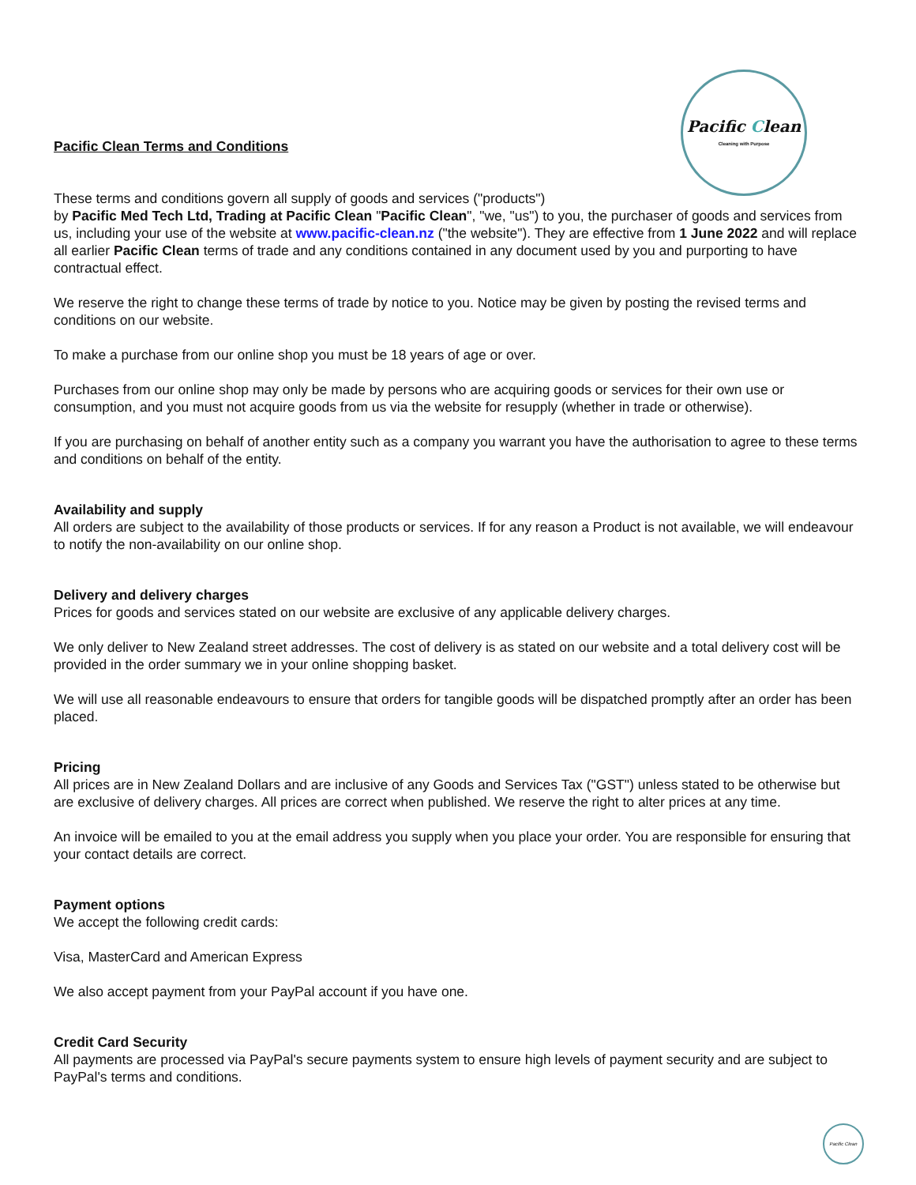Pacific Clean
Cleaning with Purpose
Pacific Clean Terms and Conditions
These terms and conditions govern all supply of goods and services ("products")
by Pacific Med Tech Ltd, Trading at Pacific Clean "Pacific Clean", "we, "us") to you, the purchaser of goods and services from us, including your use of the website at www.pacific-clean.nz ("the website"). They are effective from 1 June 2022 and will replace all earlier Pacific Clean terms of trade and any conditions contained in any document used by you and purporting to have contractual effect.
We reserve the right to change these terms of trade by notice to you. Notice may be given by posting the revised terms and conditions on our website.
To make a purchase from our online shop you must be 18 years of age or over.
Purchases from our online shop may only be made by persons who are acquiring goods or services for their own use or consumption, and you must not acquire goods from us via the website for resupply (whether in trade or otherwise).
If you are purchasing on behalf of another entity such as a company you warrant you have the authorisation to agree to these terms and conditions on behalf of the entity.
Availability and supply
All orders are subject to the availability of those products or services. If for any reason a Product is not available, we will endeavour to notify the non-availability on our online shop.
Delivery and delivery charges
Prices for goods and services stated on our website are exclusive of any applicable delivery charges.
We only deliver to New Zealand street addresses. The cost of delivery is as stated on our website and a total delivery cost will be provided in the order summary we in your online shopping basket.
We will use all reasonable endeavours to ensure that orders for tangible goods will be dispatched promptly after an order has been placed.
Pricing
All prices are in New Zealand Dollars and are inclusive of any Goods and Services Tax ("GST") unless stated to be otherwise but are exclusive of delivery charges. All prices are correct when published. We reserve the right to alter prices at any time.
An invoice will be emailed to you at the email address you supply when you place your order. You are responsible for ensuring that your contact details are correct.
Payment options
We accept the following credit cards:
Visa, MasterCard and American Express
We also accept payment from your PayPal account if you have one.
Credit Card Security
All payments are processed via PayPal's secure payments system to ensure high levels of payment security and are subject to PayPal's terms and conditions.
Pacific Clean